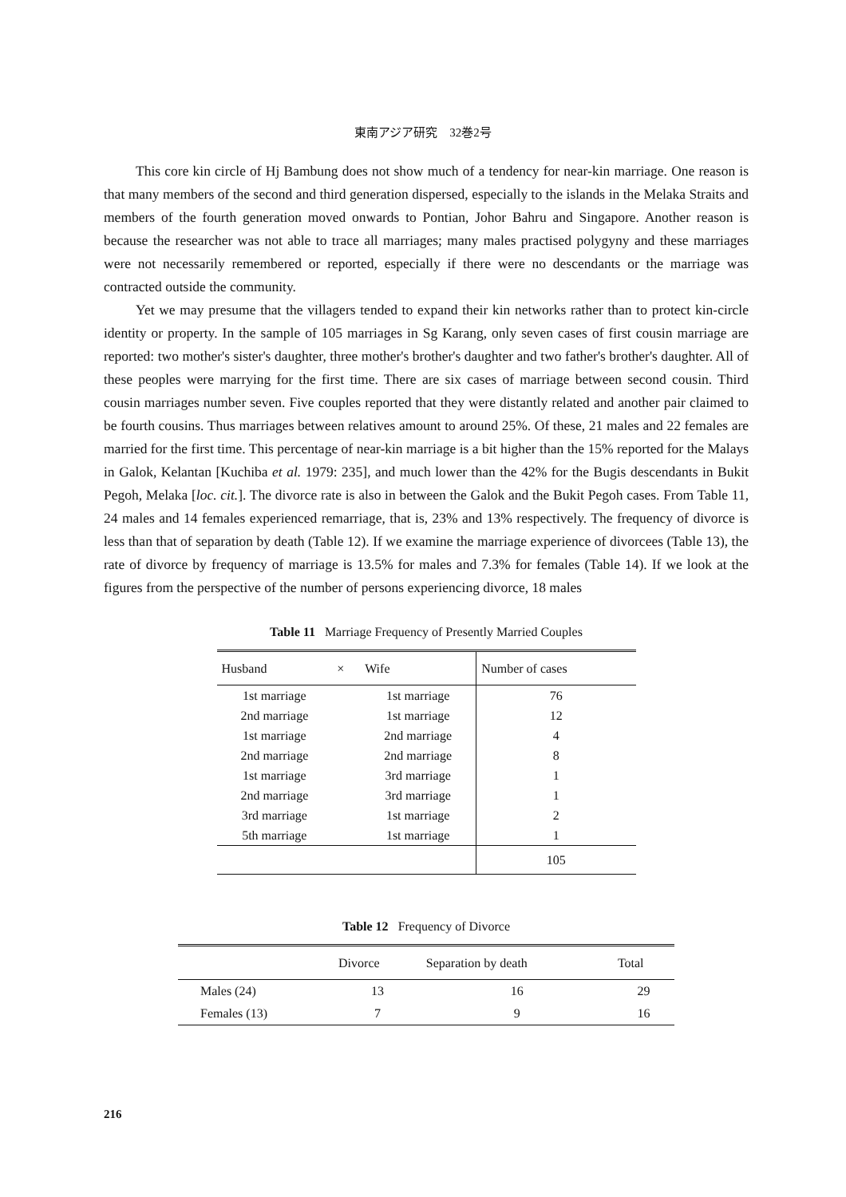東南アジア研究　32巻2号
This core kin circle of Hj Bambung does not show much of a tendency for near-kin marriage. One reason is that many members of the second and third generation dispersed, especially to the islands in the Melaka Straits and members of the fourth generation moved onwards to Pontian, Johor Bahru and Singapore. Another reason is because the researcher was not able to trace all marriages; many males practised polygyny and these marriages were not necessarily remembered or reported, especially if there were no descendants or the marriage was contracted outside the community.
Yet we may presume that the villagers tended to expand their kin networks rather than to protect kin-circle identity or property. In the sample of 105 marriages in Sg Karang, only seven cases of first cousin marriage are reported: two mother's sister's daughter, three mother's brother's daughter and two father's brother's daughter. All of these peoples were marrying for the first time. There are six cases of marriage between second cousin. Third cousin marriages number seven. Five couples reported that they were distantly related and another pair claimed to be fourth cousins. Thus marriages between relatives amount to around 25%. Of these, 21 males and 22 females are married for the first time. This percentage of near-kin marriage is a bit higher than the 15% reported for the Malays in Galok, Kelantan [Kuchiba et al. 1979: 235], and much lower than the 42% for the Bugis descendants in Bukit Pegoh, Melaka [loc. cit.]. The divorce rate is also in between the Galok and the Bukit Pegoh cases. From Table 11, 24 males and 14 females experienced remarriage, that is, 23% and 13% respectively. The frequency of divorce is less than that of separation by death (Table 12). If we examine the marriage experience of divorcees (Table 13), the rate of divorce by frequency of marriage is 13.5% for males and 7.3% for females (Table 14). If we look at the figures from the perspective of the number of persons experiencing divorce, 18 males
Table 11 Marriage Frequency of Presently Married Couples
| Husband | × | Wife | Number of cases |
| --- | --- | --- | --- |
| 1st marriage | | 1st marriage | 76 |
| 2nd marriage | | 1st marriage | 12 |
| 1st marriage | | 2nd marriage | 4 |
| 2nd marriage | | 2nd marriage | 8 |
| 1st marriage | | 3rd marriage | 1 |
| 2nd marriage | | 3rd marriage | 1 |
| 3rd marriage | | 1st marriage | 2 |
| 5th marriage | | 1st marriage | 1 |
| | | | 105 |
Table 12 Frequency of Divorce
| | Divorce | Separation by death | Total |
| --- | --- | --- | --- |
| Males (24) | 13 | 16 | 29 |
| Females (13) | 7 | 9 | 16 |
216